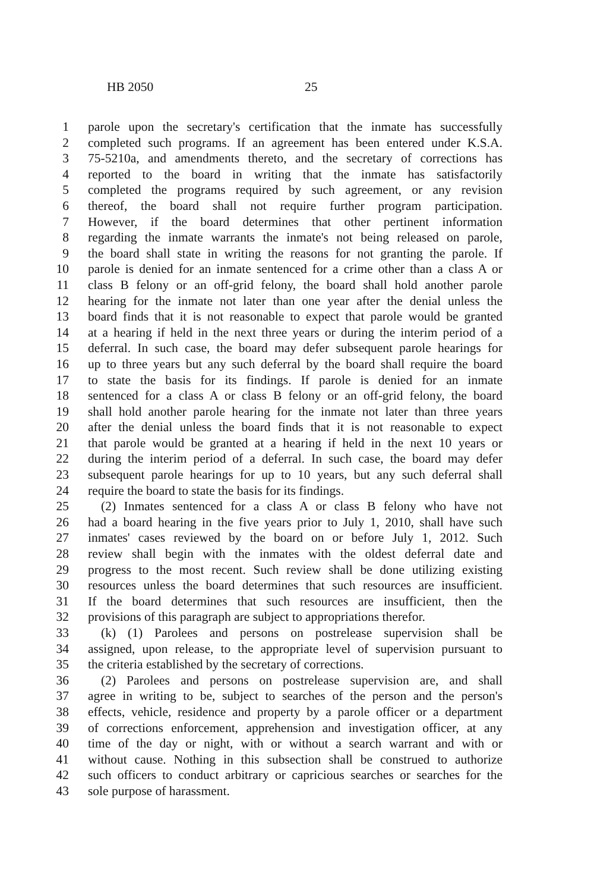HB 2050 25
1 parole upon the secretary's certification that the inmate has successfully
2 completed such programs. If an agreement has been entered under K.S.A.
3 75-5210a, and amendments thereto, and the secretary of corrections has
4 reported to the board in writing that the inmate has satisfactorily
5 completed the programs required by such agreement, or any revision
6 thereof, the board shall not require further program participation.
7 However, if the board determines that other pertinent information
8 regarding the inmate warrants the inmate's not being released on parole,
9 the board shall state in writing the reasons for not granting the parole. If
10 parole is denied for an inmate sentenced for a crime other than a class A or
11 class B felony or an off-grid felony, the board shall hold another parole
12 hearing for the inmate not later than one year after the denial unless the
13 board finds that it is not reasonable to expect that parole would be granted
14 at a hearing if held in the next three years or during the interim period of a
15 deferral. In such case, the board may defer subsequent parole hearings for
16 up to three years but any such deferral by the board shall require the board
17 to state the basis for its findings. If parole is denied for an inmate
18 sentenced for a class A or class B felony or an off-grid felony, the board
19 shall hold another parole hearing for the inmate not later than three years
20 after the denial unless the board finds that it is not reasonable to expect
21 that parole would be granted at a hearing if held in the next 10 years or
22 during the interim period of a deferral. In such case, the board may defer
23 subsequent parole hearings for up to 10 years, but any such deferral shall
24 require the board to state the basis for its findings.
25 (2) Inmates sentenced for a class A or class B felony who have not
26 had a board hearing in the five years prior to July 1, 2010, shall have such
27 inmates' cases reviewed by the board on or before July 1, 2012. Such
28 review shall begin with the inmates with the oldest deferral date and
29 progress to the most recent. Such review shall be done utilizing existing
30 resources unless the board determines that such resources are insufficient.
31 If the board determines that such resources are insufficient, then the
32 provisions of this paragraph are subject to appropriations therefor.
33 (k) (1) Parolees and persons on postrelease supervision shall be
34 assigned, upon release, to the appropriate level of supervision pursuant to
35 the criteria established by the secretary of corrections.
36 (2) Parolees and persons on postrelease supervision are, and shall
37 agree in writing to be, subject to searches of the person and the person's
38 effects, vehicle, residence and property by a parole officer or a department
39 of corrections enforcement, apprehension and investigation officer, at any
40 time of the day or night, with or without a search warrant and with or
41 without cause. Nothing in this subsection shall be construed to authorize
42 such officers to conduct arbitrary or capricious searches or searches for the
43 sole purpose of harassment.